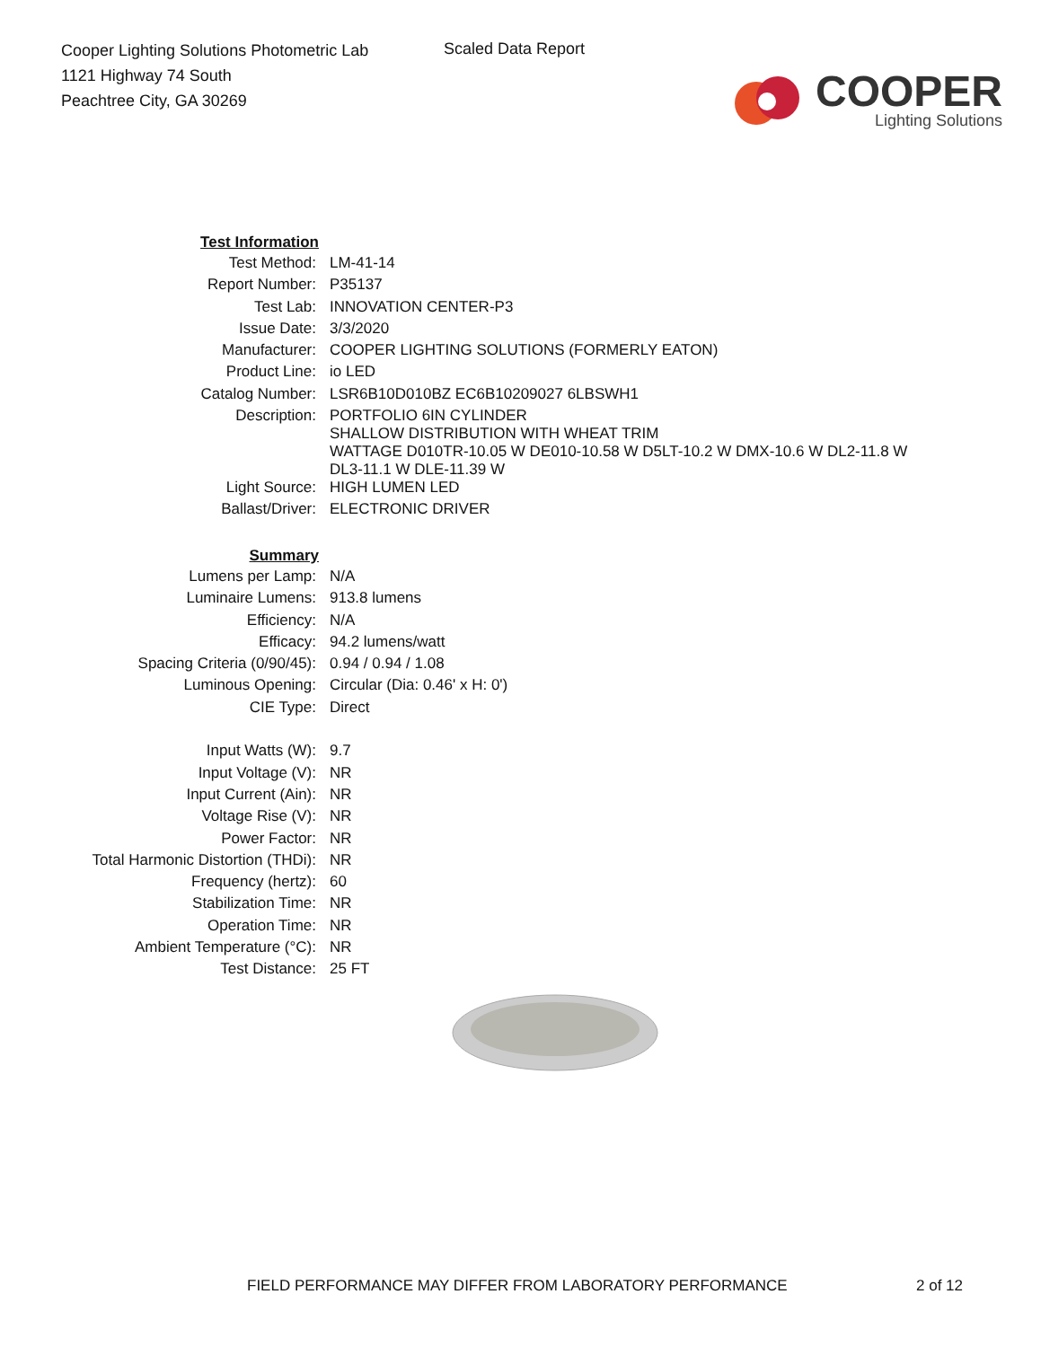Cooper Lighting Solutions Photometric Lab
1121 Highway 74 South
Peachtree City, GA 30269
Scaled Data Report
COOPER
Lighting Solutions
| Test Information | |
| Test Method: | LM-41-14 |
| Report Number: | P35137 |
| Test Lab: | INNOVATION CENTER-P3 |
| Issue Date: | 3/3/2020 |
| Manufacturer: | COOPER LIGHTING SOLUTIONS (FORMERLY EATON) |
| Product Line: | io LED |
| Catalog Number: | LSR6B10D010BZ EC6B10209027 6LBSWH1 |
| Description: | PORTFOLIO 6IN CYLINDER SHALLOW DISTRIBUTION WITH WHEAT TRIM WATTAGE D010TR-10.05 W DE010-10.58 W D5LT-10.2 W DMX-10.6 W DL2-11.8 W DL3-11.1 W DLE-11.39 W |
| Light Source: | HIGH LUMEN LED |
| Ballast/Driver: | ELECTRONIC DRIVER |
| Summary | |
| Lumens per Lamp: | N/A |
| Luminaire Lumens: | 913.8 lumens |
| Efficiency: | N/A |
| Efficacy: | 94.2 lumens/watt |
| Spacing Criteria (0/90/45): | 0.94 / 0.94 / 1.08 |
| Luminous Opening: | Circular (Dia: 0.46' x H: 0') |
| CIE Type: | Direct |
| Input Watts (W): | 9.7 |
| Input Voltage (V): | NR |
| Input Current (Ain): | NR |
| Voltage Rise (V): | NR |
| Power Factor: | NR |
| Total Harmonic Distortion (THDi): | NR |
| Frequency (hertz): | 60 |
| Stabilization Time: | NR |
| Operation Time: | NR |
| Ambient Temperature (°C): | NR |
| Test Distance: | 25 FT |
FIELD PERFORMANCE MAY DIFFER FROM LABORATORY PERFORMANCE
2 of 12